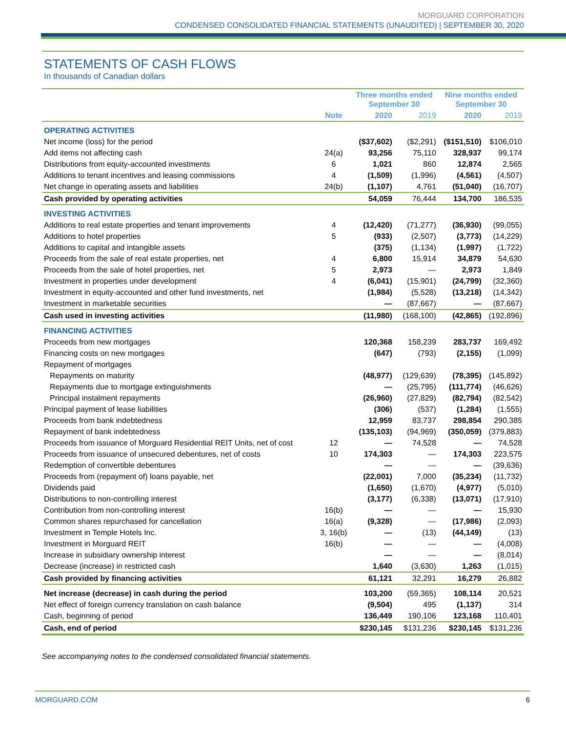MORGUARD CORPORATION
CONDENSED CONSOLIDATED FINANCIAL STATEMENTS (UNAUDITED) | SEPTEMBER 30, 2020
STATEMENTS OF CASH FLOWS
In thousands of Canadian dollars
| | | Three months ended September 30 | | Nine months ended September 30 | |
| --- | --- | --- | --- | --- | --- |
| | Note | 2020 | 2019 | 2020 | 2019 |
| OPERATING ACTIVITIES | | | | | |
| Net income (loss) for the period | | ($37,602) | ($2,291) | ($151,510) | $106,010 |
| Add items not affecting cash | 24(a) | 93,256 | 75,110 | 328,937 | 99,174 |
| Distributions from equity-accounted investments | 6 | 1,021 | 860 | 12,874 | 2,565 |
| Additions to tenant incentives and leasing commissions | 4 | (1,509) | (1,996) | (4,561) | (4,507) |
| Net change in operating assets and liabilities | 24(b) | (1,107) | 4,761 | (51,040) | (16,707) |
| Cash provided by operating activities | | 54,059 | 76,444 | 134,700 | 186,535 |
| INVESTING ACTIVITIES | | | | | |
| Additions to real estate properties and tenant improvements | 4 | (12,420) | (71,277) | (36,930) | (99,055) |
| Additions to hotel properties | 5 | (933) | (2,507) | (3,773) | (14,229) |
| Additions to capital and intangible assets | | (375) | (1,134) | (1,997) | (1,722) |
| Proceeds from the sale of real estate properties, net | 4 | 6,800 | 15,914 | 34,879 | 54,630 |
| Proceeds from the sale of hotel properties, net | 5 | 2,973 | — | 2,973 | 1,849 |
| Investment in properties under development | 4 | (6,041) | (15,901) | (24,799) | (32,360) |
| Investment in equity-accounted and other fund investments, net | | (1,984) | (5,528) | (13,218) | (14,342) |
| Investment in marketable securities | | — | (87,667) | — | (87,667) |
| Cash used in investing activities | | (11,980) | (168,100) | (42,865) | (192,896) |
| FINANCING ACTIVITIES | | | | | |
| Proceeds from new mortgages | | 120,368 | 158,239 | 283,737 | 169,492 |
| Financing costs on new mortgages | | (647) | (793) | (2,155) | (1,099) |
| Repayment of mortgages | | | | | |
| Repayments on maturity | | (48,977) | (129,639) | (78,395) | (145,892) |
| Repayments due to mortgage extinguishments | | — | (25,795) | (111,774) | (46,626) |
| Principal instalment repayments | | (26,960) | (27,829) | (82,794) | (82,542) |
| Principal payment of lease liabilities | | (306) | (537) | (1,284) | (1,555) |
| Proceeds from bank indebtedness | | 12,959 | 83,737 | 298,854 | 290,385 |
| Repayment of bank indebtedness | | (135,103) | (94,969) | (350,059) | (379,883) |
| Proceeds from issuance of Morguard Residential REIT Units, net of cost | 12 | — | 74,528 | — | 74,528 |
| Proceeds from issuance of unsecured debentures, net of costs | 10 | 174,303 | — | 174,303 | 223,575 |
| Redemption of convertible debentures | | — | — | — | (39,636) |
| Proceeds from (repayment of) loans payable, net | | (22,001) | 7,000 | (35,234) | (11,732) |
| Dividends paid | | (1,650) | (1,670) | (4,977) | (5,010) |
| Distributions to non-controlling interest | | (3,177) | (6,338) | (13,071) | (17,910) |
| Contribution from non-controlling interest | 16(b) | — | — | — | 15,930 |
| Common shares repurchased for cancellation | 16(a) | (9,328) | — | (17,986) | (2,093) |
| Investment in Temple Hotels Inc. | 3, 16(b) | — | (13) | (44,149) | (13) |
| Investment in Morguard REIT | 16(b) | — | — | — | (4,008) |
| Increase in subsidiary ownership interest | | — | — | — | (8,014) |
| Decrease (increase) in restricted cash | | 1,640 | (3,630) | 1,263 | (1,015) |
| Cash provided by financing activities | | 61,121 | 32,291 | 16,279 | 26,882 |
| Net increase (decrease) in cash during the period | | 103,200 | (59,365) | 108,114 | 20,521 |
| Net effect of foreign currency translation on cash balance | | (9,504) | 495 | (1,137) | 314 |
| Cash, beginning of period | | 136,449 | 190,106 | 123,168 | 110,401 |
| Cash, end of period | | $230,145 | $131,236 | $230,145 | $131,236 |
See accompanying notes to the condensed consolidated financial statements.
MORGUARD.COM 6